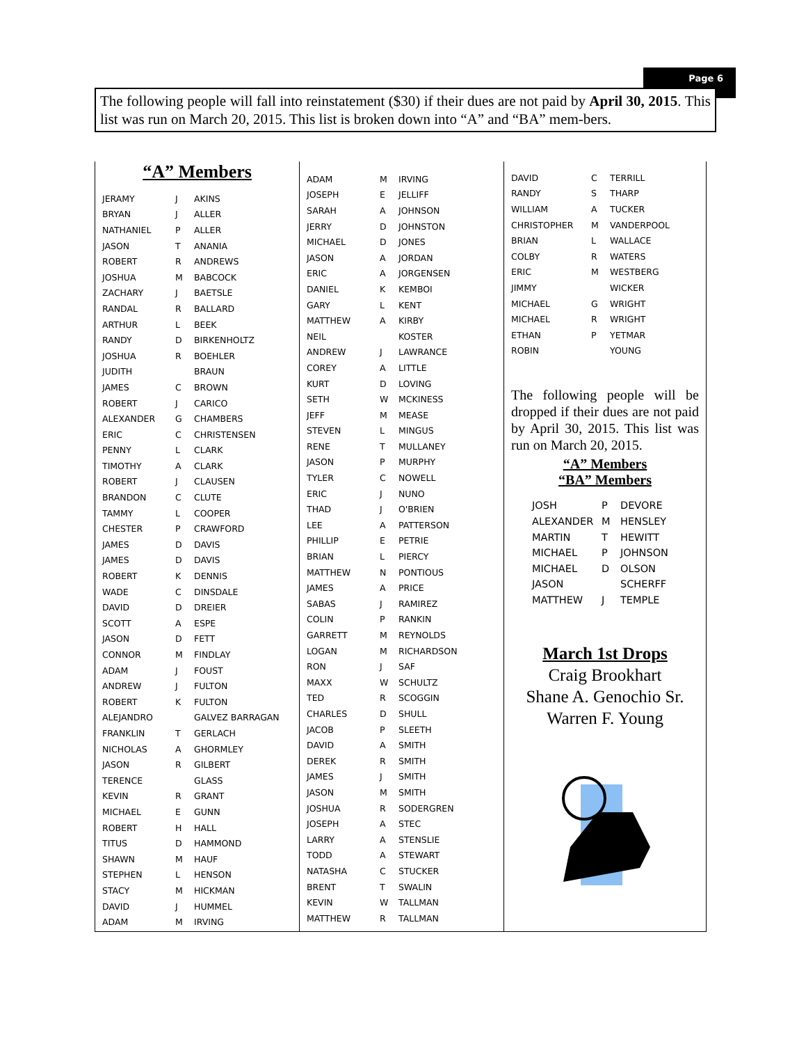Page 6
The following people will fall into reinstatement ($30) if their dues are not paid by April 30, 2015. This list was run on March 20, 2015. This list is broken down into “A” and “BA” mem-bers.
“A” Members
| JERAMY | J | AKINS |
| BRYAN | J | ALLER |
| NATHANIEL | P | ALLER |
| JASON | T | ANANIA |
| ROBERT | R | ANDREWS |
| JOSHUA | M | BABCOCK |
| ZACHARY | J | BAETSLE |
| RANDAL | R | BALLARD |
| ARTHUR | L | BEEK |
| RANDY | D | BIRKENHOLTZ |
| JOSHUA | R | BOEHLER |
| JUDITH | | BRAUN |
| JAMES | C | BROWN |
| ROBERT | J | CARICO |
| ALEXANDER | G | CHAMBERS |
| ERIC | C | CHRISTENSEN |
| PENNY | L | CLARK |
| TIMOTHY | A | CLARK |
| ROBERT | J | CLAUSEN |
| BRANDON | C | CLUTE |
| TAMMY | L | COOPER |
| CHESTER | P | CRAWFORD |
| JAMES | D | DAVIS |
| JAMES | D | DAVIS |
| ROBERT | K | DENNIS |
| WADE | C | DINSDALE |
| DAVID | D | DREIER |
| SCOTT | A | ESPE |
| JASON | D | FETT |
| CONNOR | M | FINDLAY |
| ADAM | J | FOUST |
| ANDREW | J | FULTON |
| ROBERT | K | FULTON |
| ALEJANDRO | | GALVEZ BARRAGAN |
| FRANKLIN | T | GERLACH |
| NICHOLAS | A | GHORMLEY |
| JASON | R | GILBERT |
| TERENCE | | GLASS |
| KEVIN | R | GRANT |
| MICHAEL | E | GUNN |
| ROBERT | H | HALL |
| TITUS | D | HAMMOND |
| SHAWN | M | HAUF |
| STEPHEN | L | HENSON |
| STACY | M | HICKMAN |
| DAVID | J | HUMMEL |
| ADAM | M | IRVING |
| ADAM | M | IRVING |
| JOSEPH | E | JELLIFF |
| SARAH | A | JOHNSON |
| JERRY | D | JOHNSTON |
| MICHAEL | D | JONES |
| JASON | A | JORDAN |
| ERIC | A | JORGENSEN |
| DANIEL | K | KEMBOI |
| GARY | L | KENT |
| MATTHEW | A | KIRBY |
| NEIL | | KOSTER |
| ANDREW | J | LAWRANCE |
| COREY | A | LITTLE |
| KURT | D | LOVING |
| SETH | W | MCKINESS |
| JEFF | M | MEASE |
| STEVEN | L | MINGUS |
| RENE | T | MULLANEY |
| JASON | P | MURPHY |
| TYLER | C | NOWELL |
| ERIC | J | NUNO |
| THAD | J | O'BRIEN |
| LEE | A | PATTERSON |
| PHILLIP | E | PETRIE |
| BRIAN | L | PIERCY |
| MATTHEW | N | PONTIOUS |
| JAMES | A | PRICE |
| SABAS | J | RAMIREZ |
| COLIN | P | RANKIN |
| GARRETT | M | REYNOLDS |
| LOGAN | M | RICHARDSON |
| RON | J | SAF |
| MAXX | W | SCHULTZ |
| TED | R | SCOGGIN |
| CHARLES | D | SHULL |
| JACOB | P | SLEETH |
| DAVID | A | SMITH |
| DEREK | R | SMITH |
| JAMES | J | SMITH |
| JASON | M | SMITH |
| JOSHUA | R | SODERGREN |
| JOSEPH | A | STEC |
| LARRY | A | STENSLIE |
| TODD | A | STEWART |
| NATASHA | C | STUCKER |
| BRENT | T | SWALIN |
| KEVIN | W | TALLMAN |
| MATTHEW | R | TALLMAN |
| DAVID | C | TERRILL |
| RANDY | S | THARP |
| WILLIAM | A | TUCKER |
| CHRISTOPHER | M | VANDERPOOL |
| BRIAN | L | WALLACE |
| COLBY | R | WATERS |
| ERIC | M | WESTBERG |
| JIMMY | | WICKER |
| MICHAEL | G | WRIGHT |
| MICHAEL | R | WRIGHT |
| ETHAN | P | YETMAR |
| ROBIN | | YOUNG |
The following people will be dropped if their dues are not paid by April 30, 2015. This list was run on March 20, 2015.
“A” Members
“BA” Members
| JOSH | P | DEVORE |
| ALEXANDER | M | HENSLEY |
| MARTIN | T | HEWITT |
| MICHAEL | P | JOHNSON |
| MICHAEL | D | OLSON |
| JASON | | SCHERFF |
| MATTHEW | J | TEMPLE |
March 1st Drops
Craig Brookhart
Shane A. Genochio Sr.
Warren F. Young